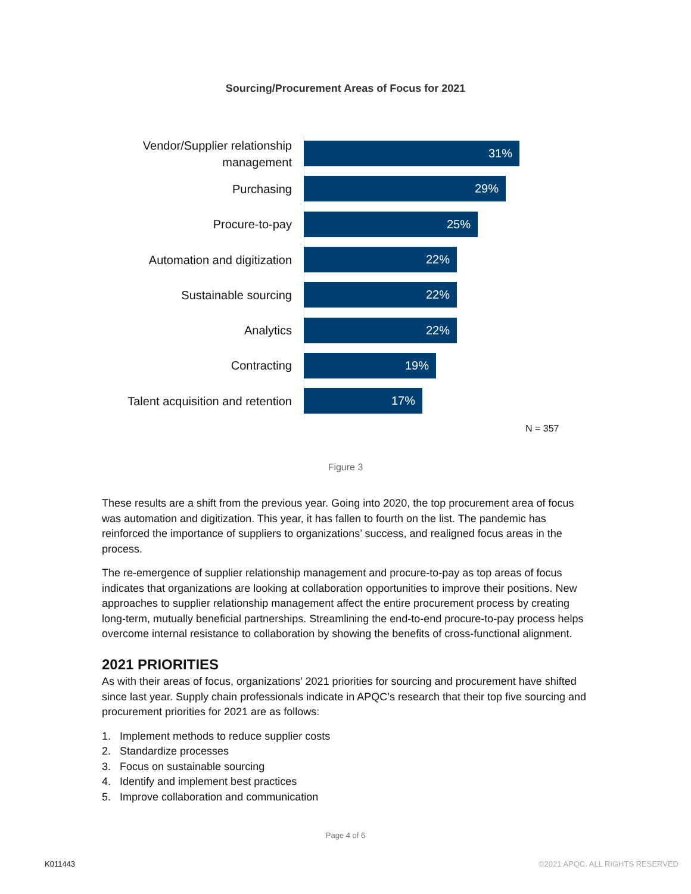Sourcing/Procurement Areas of Focus for 2021
Vendor/Supplier relationship management
31%
Purchasing
29%
Procure-to-pay
25%
Automation and digitization
22%
Sustainable sourcing
22%
Analytics
22%
Contracting
19%
Talent acquisition and retention
17%
N = 357
Figure 3
These results are a shift from the previous year. Going into 2020, the top procurement area of focus was automation and digitization. This year, it has fallen to fourth on the list. The pandemic has reinforced the importance of suppliers to organizations’ success, and realigned focus areas in the process.
The re-emergence of supplier relationship management and procure-to-pay as top areas of focus indicates that organizations are looking at collaboration opportunities to improve their positions. New approaches to supplier relationship management affect the entire procurement process by creating long-term, mutually beneficial partnerships. Streamlining the end-to-end procure-to-pay process helps overcome internal resistance to collaboration by showing the benefits of cross-functional alignment.
2021 PRIORITIES
As with their areas of focus, organizations’ 2021 priorities for sourcing and procurement have shifted since last year. Supply chain professionals indicate in APQC’s research that their top five sourcing and procurement priorities for 2021 are as follows:
1. Implement methods to reduce supplier costs
2. Standardize processes
3. Focus on sustainable sourcing
4. Identify and implement best practices
5. Improve collaboration and communication
Page 4 of 6
K011443
©2021 APQC. ALL RIGHTS RESERVED